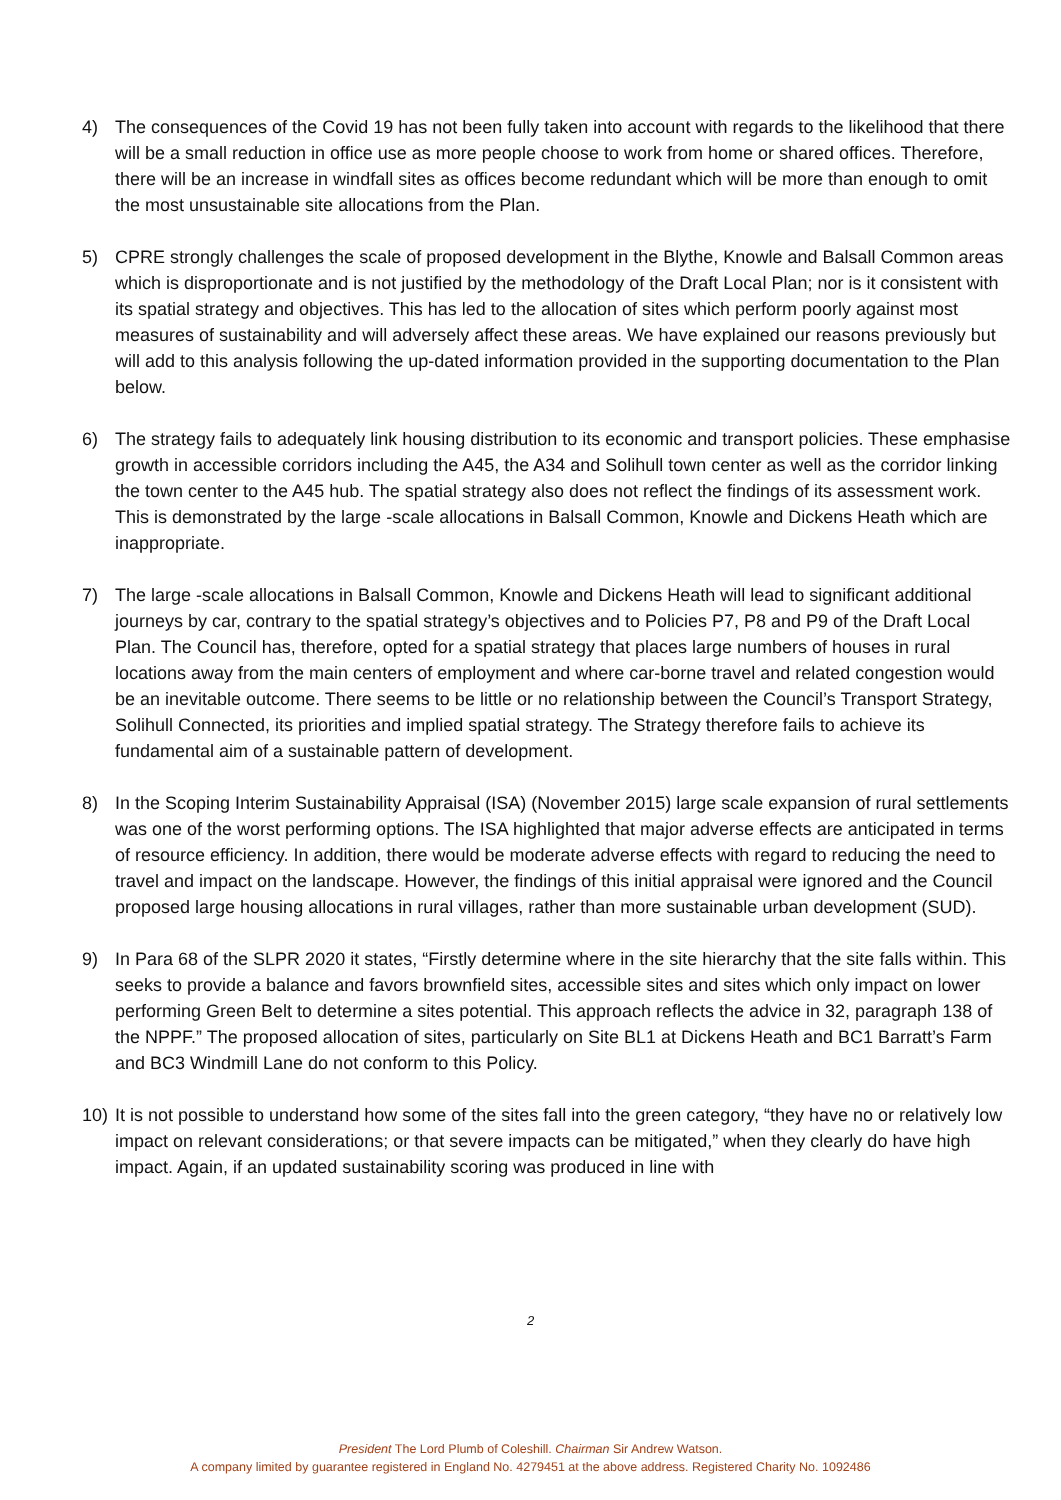4) The consequences of the Covid 19 has not been fully taken into account with regards to the likelihood that there will be a small reduction in office use as more people choose to work from home or shared offices. Therefore, there will be an increase in windfall sites as offices become redundant which will be more than enough to omit the most unsustainable site allocations from the Plan.
5) CPRE strongly challenges the scale of proposed development in the Blythe, Knowle and Balsall Common areas which is disproportionate and is not justified by the methodology of the Draft Local Plan; nor is it consistent with its spatial strategy and objectives. This has led to the allocation of sites which perform poorly against most measures of sustainability and will adversely affect these areas. We have explained our reasons previously but will add to this analysis following the up-dated information provided in the supporting documentation to the Plan below.
6) The strategy fails to adequately link housing distribution to its economic and transport policies. These emphasise growth in accessible corridors including the A45, the A34 and Solihull town center as well as the corridor linking the town center to the A45 hub. The spatial strategy also does not reflect the findings of its assessment work. This is demonstrated by the large -scale allocations in Balsall Common, Knowle and Dickens Heath which are inappropriate.
7) The large -scale allocations in Balsall Common, Knowle and Dickens Heath will lead to significant additional journeys by car, contrary to the spatial strategy’s objectives and to Policies P7, P8 and P9 of the Draft Local Plan. The Council has, therefore, opted for a spatial strategy that places large numbers of houses in rural locations away from the main centers of employment and where car-borne travel and related congestion would be an inevitable outcome. There seems to be little or no relationship between the Council’s Transport Strategy, Solihull Connected, its priorities and implied spatial strategy. The Strategy therefore fails to achieve its fundamental aim of a sustainable pattern of development.
8) In the Scoping Interim Sustainability Appraisal (ISA) (November 2015) large scale expansion of rural settlements was one of the worst performing options. The ISA highlighted that major adverse effects are anticipated in terms of resource efficiency. In addition, there would be moderate adverse effects with regard to reducing the need to travel and impact on the landscape. However, the findings of this initial appraisal were ignored and the Council proposed large housing allocations in rural villages, rather than more sustainable urban development (SUD).
9) In Para 68 of the SLPR 2020 it states, “Firstly determine where in the site hierarchy that the site falls within. This seeks to provide a balance and favors brownfield sites, accessible sites and sites which only impact on lower performing Green Belt to determine a sites potential. This approach reflects the advice in 32, paragraph 138 of the NPPF.” The proposed allocation of sites, particularly on Site BL1 at Dickens Heath and BC1 Barratt’s Farm and BC3 Windmill Lane do not conform to this Policy.
10) It is not possible to understand how some of the sites fall into the green category, “they have no or relatively low impact on relevant considerations; or that severe impacts can be mitigated,” when they clearly do have high impact. Again, if an updated sustainability scoring was produced in line with
2
President The Lord Plumb of Coleshill. Chairman Sir Andrew Watson.
A company limited by guarantee registered in England No. 4279451 at the above address. Registered Charity No. 1092486